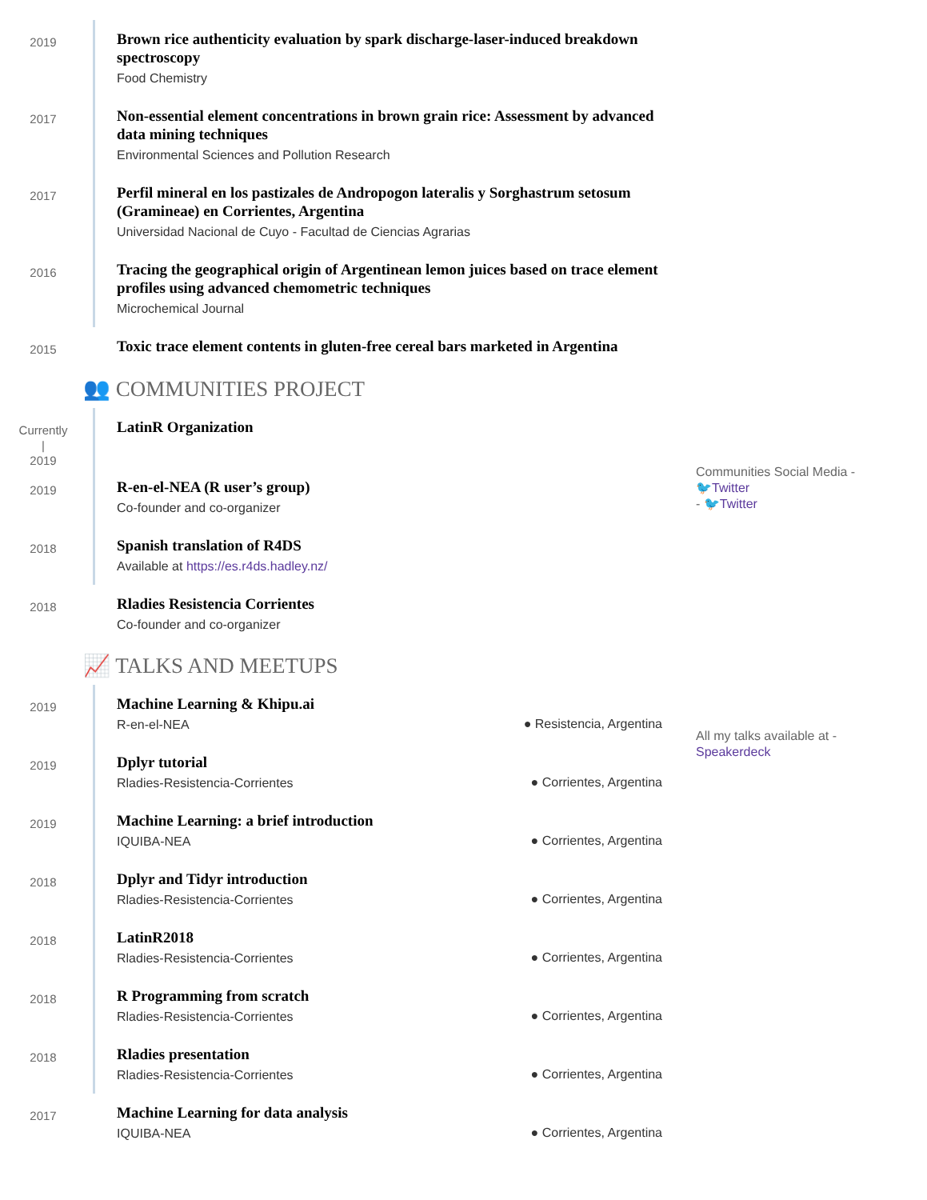2019
Brown rice authenticity evaluation by spark discharge-laser-induced breakdown spectroscopy
Food Chemistry
2017
Non-essential element concentrations in brown grain rice: Assessment by advanced data mining techniques
Environmental Sciences and Pollution Research
2017
Perfil mineral en los pastizales de Andropogon lateralis y Sorghastrum setosum (Gramineae) en Corrientes, Argentina
Universidad Nacional de Cuyo - Facultad de Ciencias Agrarias
2016
Tracing the geographical origin of Argentinean lemon juices based on trace element profiles using advanced chemometric techniques
Microchemical Journal
2015
Toxic trace element contents in gluten-free cereal bars marketed in Argentina
👥 COMMUNITIES PROJECT
Currently
|
2019
LatinR Organization
2019
R-en-el-NEA (R user’s group)
Co-founder and co-organizer
2018
Spanish translation of R4DS
Available at https://es.r4ds.hadley.nz/
2018
Rladies Resistencia Corrientes
Co-founder and co-organizer
📈 TALKS AND MEETUPS
2019
Machine Learning & Khipu.ai
R-en-el-NEA
● Resistencia, Argentina
2019
Dplyr tutorial
Rladies-Resistencia-Corrientes
● Corrientes, Argentina
2019
Machine Learning: a brief introduction
IQUIBA-NEA
● Corrientes, Argentina
2018
Dplyr and Tidyr introduction
Rladies-Resistencia-Corrientes
● Corrientes, Argentina
2018
LatinR2018
Rladies-Resistencia-Corrientes
● Corrientes, Argentina
2018
R Programming from scratch
Rladies-Resistencia-Corrientes
● Corrientes, Argentina
2018
Rladies presentation
Rladies-Resistencia-Corrientes
● Corrientes, Argentina
2017
Machine Learning for data analysis
IQUIBA-NEA
● Corrientes, Argentina
Communities Social Media -
🐦Twitter
- 🐦Twitter
All my talks available at -
Speakerdeck